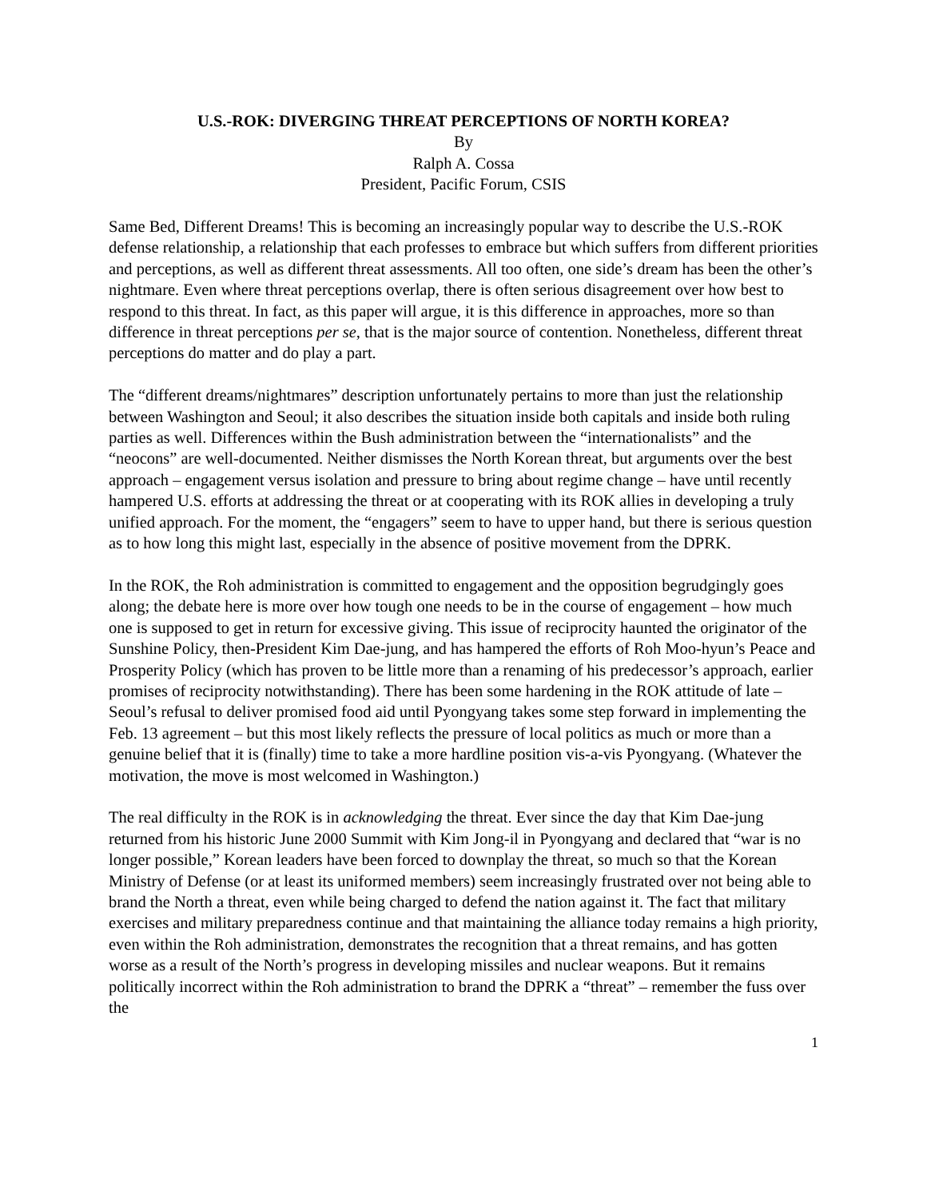U.S.-ROK: DIVERGING THREAT PERCEPTIONS OF NORTH KOREA?
By
Ralph A. Cossa
President, Pacific Forum, CSIS
Same Bed, Different Dreams! This is becoming an increasingly popular way to describe the U.S.-ROK defense relationship, a relationship that each professes to embrace but which suffers from different priorities and perceptions, as well as different threat assessments. All too often, one side’s dream has been the other’s nightmare. Even where threat perceptions overlap, there is often serious disagreement over how best to respond to this threat. In fact, as this paper will argue, it is this difference in approaches, more so than difference in threat perceptions per se, that is the major source of contention. Nonetheless, different threat perceptions do matter and do play a part.
The “different dreams/nightmares” description unfortunately pertains to more than just the relationship between Washington and Seoul; it also describes the situation inside both capitals and inside both ruling parties as well. Differences within the Bush administration between the “internationalists” and the “neocons” are well-documented. Neither dismisses the North Korean threat, but arguments over the best approach – engagement versus isolation and pressure to bring about regime change – have until recently hampered U.S. efforts at addressing the threat or at cooperating with its ROK allies in developing a truly unified approach. For the moment, the “engagers” seem to have to upper hand, but there is serious question as to how long this might last, especially in the absence of positive movement from the DPRK.
In the ROK, the Roh administration is committed to engagement and the opposition begrudgingly goes along; the debate here is more over how tough one needs to be in the course of engagement – how much one is supposed to get in return for excessive giving. This issue of reciprocity haunted the originator of the Sunshine Policy, then-President Kim Dae-jung, and has hampered the efforts of Roh Moo-hyun’s Peace and Prosperity Policy (which has proven to be little more than a renaming of his predecessor’s approach, earlier promises of reciprocity notwithstanding). There has been some hardening in the ROK attitude of late – Seoul’s refusal to deliver promised food aid until Pyongyang takes some step forward in implementing the Feb. 13 agreement – but this most likely reflects the pressure of local politics as much or more than a genuine belief that it is (finally) time to take a more hardline position vis-a-vis Pyongyang. (Whatever the motivation, the move is most welcomed in Washington.)
The real difficulty in the ROK is in acknowledging the threat. Ever since the day that Kim Dae-jung returned from his historic June 2000 Summit with Kim Jong-il in Pyongyang and declared that “war is no longer possible,” Korean leaders have been forced to downplay the threat, so much so that the Korean Ministry of Defense (or at least its uniformed members) seem increasingly frustrated over not being able to brand the North a threat, even while being charged to defend the nation against it. The fact that military exercises and military preparedness continue and that maintaining the alliance today remains a high priority, even within the Roh administration, demonstrates the recognition that a threat remains, and has gotten worse as a result of the North’s progress in developing missiles and nuclear weapons. But it remains politically incorrect within the Roh administration to brand the DPRK a “threat” – remember the fuss over the
1